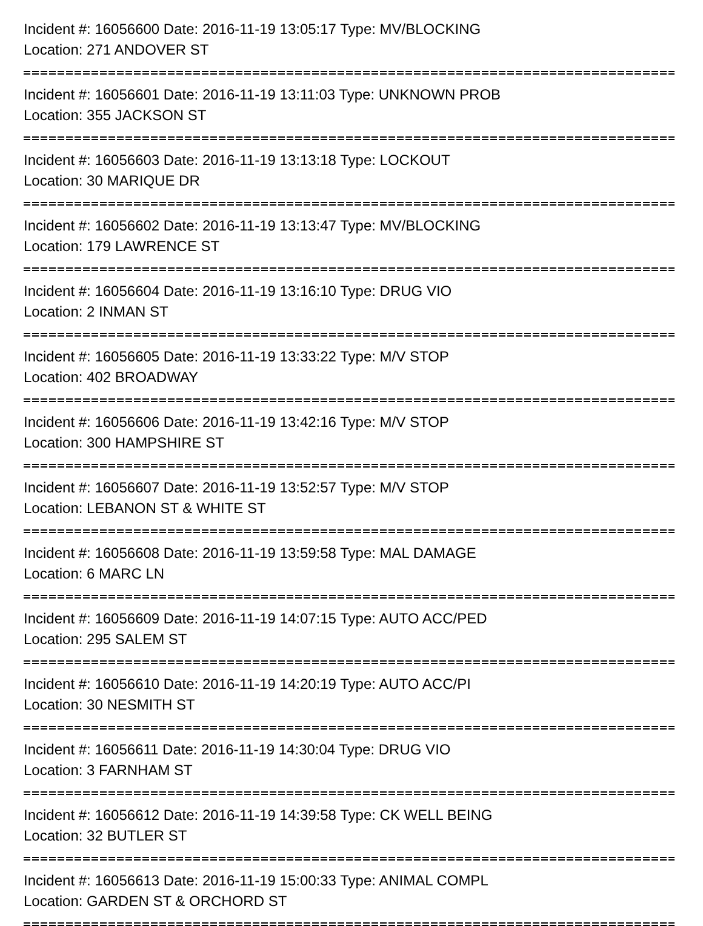Incident #: 16056600 Date: 2016-11-19 13:05:17 Type: MV/BLOCKING
Location: 271 ANDOVER ST
Incident #: 16056601 Date: 2016-11-19 13:11:03 Type: UNKNOWN PROB
Location: 355 JACKSON ST
Incident #: 16056603 Date: 2016-11-19 13:13:18 Type: LOCKOUT
Location: 30 MARIQUE DR
Incident #: 16056602 Date: 2016-11-19 13:13:47 Type: MV/BLOCKING
Location: 179 LAWRENCE ST
Incident #: 16056604 Date: 2016-11-19 13:16:10 Type: DRUG VIO
Location: 2 INMAN ST
Incident #: 16056605 Date: 2016-11-19 13:33:22 Type: M/V STOP
Location: 402 BROADWAY
Incident #: 16056606 Date: 2016-11-19 13:42:16 Type: M/V STOP
Location: 300 HAMPSHIRE ST
Incident #: 16056607 Date: 2016-11-19 13:52:57 Type: M/V STOP
Location: LEBANON ST & WHITE ST
Incident #: 16056608 Date: 2016-11-19 13:59:58 Type: MAL DAMAGE
Location: 6 MARC LN
Incident #: 16056609 Date: 2016-11-19 14:07:15 Type: AUTO ACC/PED
Location: 295 SALEM ST
Incident #: 16056610 Date: 2016-11-19 14:20:19 Type: AUTO ACC/PI
Location: 30 NESMITH ST
Incident #: 16056611 Date: 2016-11-19 14:30:04 Type: DRUG VIO
Location: 3 FARNHAM ST
Incident #: 16056612 Date: 2016-11-19 14:39:58 Type: CK WELL BEING
Location: 32 BUTLER ST
Incident #: 16056613 Date: 2016-11-19 15:00:33 Type: ANIMAL COMPL
Location: GARDEN ST & ORCHORD ST